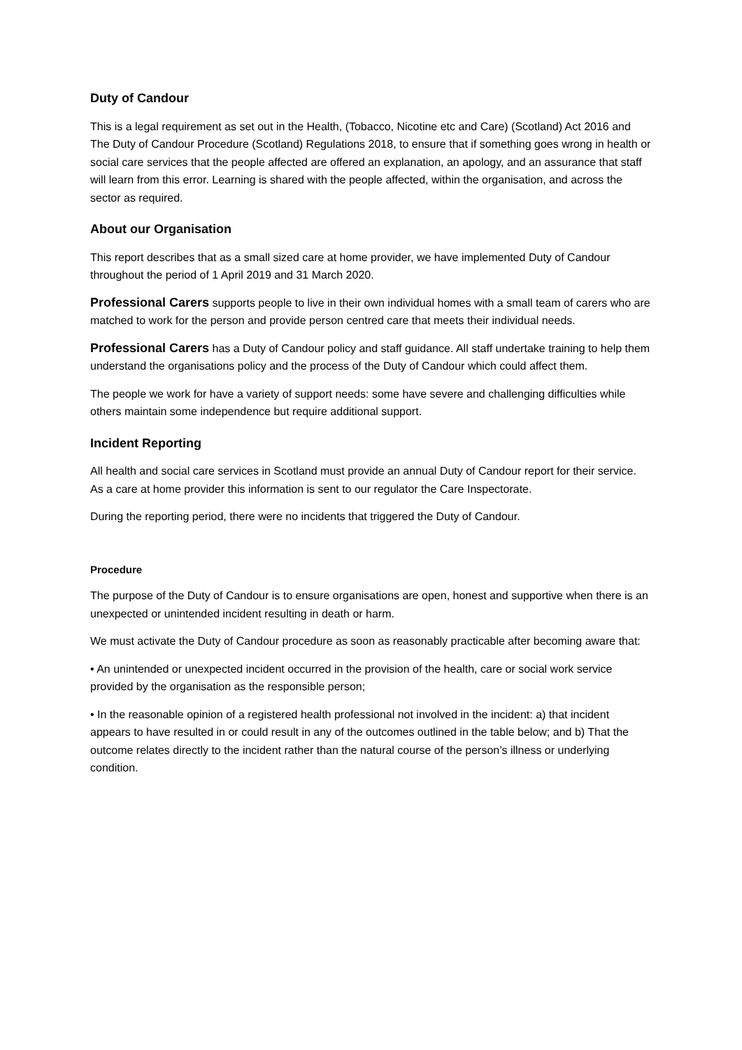Duty of Candour
This is a legal requirement as set out in the Health, (Tobacco, Nicotine etc and Care) (Scotland) Act 2016 and The Duty of Candour Procedure (Scotland) Regulations 2018, to ensure that if something goes wrong in health or social care services that the people affected are offered an explanation, an apology, and an assurance that staff will learn from this error. Learning is shared with the people affected, within the organisation, and across the sector as required.
About our Organisation
This report describes that as a small sized care at home provider, we have implemented Duty of Candour throughout the period of 1 April 2019 and 31 March 2020.
Professional Carers supports people to live in their own individual homes with a small team of carers who are matched to work for the person and provide person centred care that meets their individual needs.
Professional Carers has a Duty of Candour policy and staff guidance. All staff undertake training to help them understand the organisations policy and the process of the Duty of Candour which could affect them.
The people we work for have a variety of support needs: some have severe and challenging difficulties while others maintain some independence but require additional support.
Incident Reporting
All health and social care services in Scotland must provide an annual Duty of Candour report for their service. As a care at home provider this information is sent to our regulator the Care Inspectorate.
During the reporting period, there were no incidents that triggered the Duty of Candour.
Procedure
The purpose of the Duty of Candour is to ensure organisations are open, honest and supportive when there is an unexpected or unintended incident resulting in death or harm.
We must activate the Duty of Candour procedure as soon as reasonably practicable after becoming aware that:
• An unintended or unexpected incident occurred in the provision of the health, care or social work service provided by the organisation as the responsible person;
• In the reasonable opinion of a registered health professional not involved in the incident: a) that incident appears to have resulted in or could result in any of the outcomes outlined in the table below; and b) That the outcome relates directly to the incident rather than the natural course of the person’s illness or underlying condition.